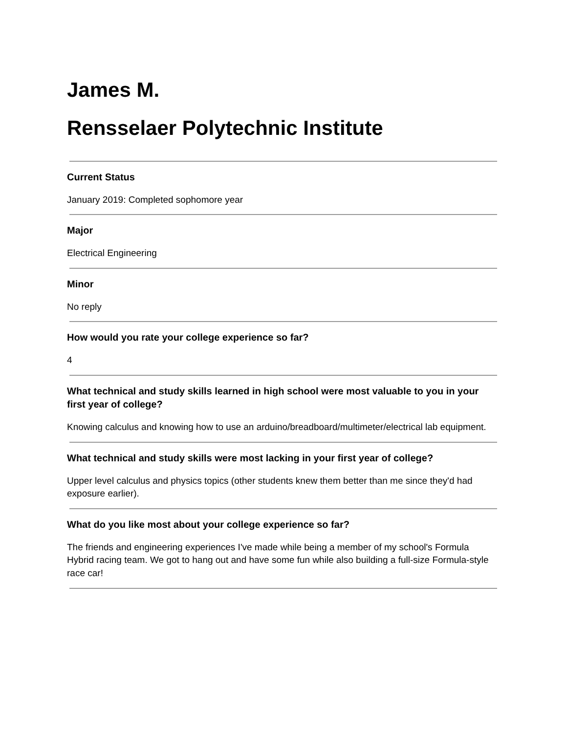James M.
Rensselaer Polytechnic Institute
Current Status
January 2019: Completed sophomore year
Major
Electrical Engineering
Minor
No reply
How would you rate your college experience so far?
4
What technical and study skills learned in high school were most valuable to you in your first year of college?
Knowing calculus and knowing how to use an arduino/breadboard/multimeter/electrical lab equipment.
What technical and study skills were most lacking in your first year of college?
Upper level calculus and physics topics (other students knew them better than me since they'd had exposure earlier).
What do you like most about your college experience so far?
The friends and engineering experiences I've made while being a member of my school's Formula Hybrid racing team. We got to hang out and have some fun while also building a full-size Formula-style race car!